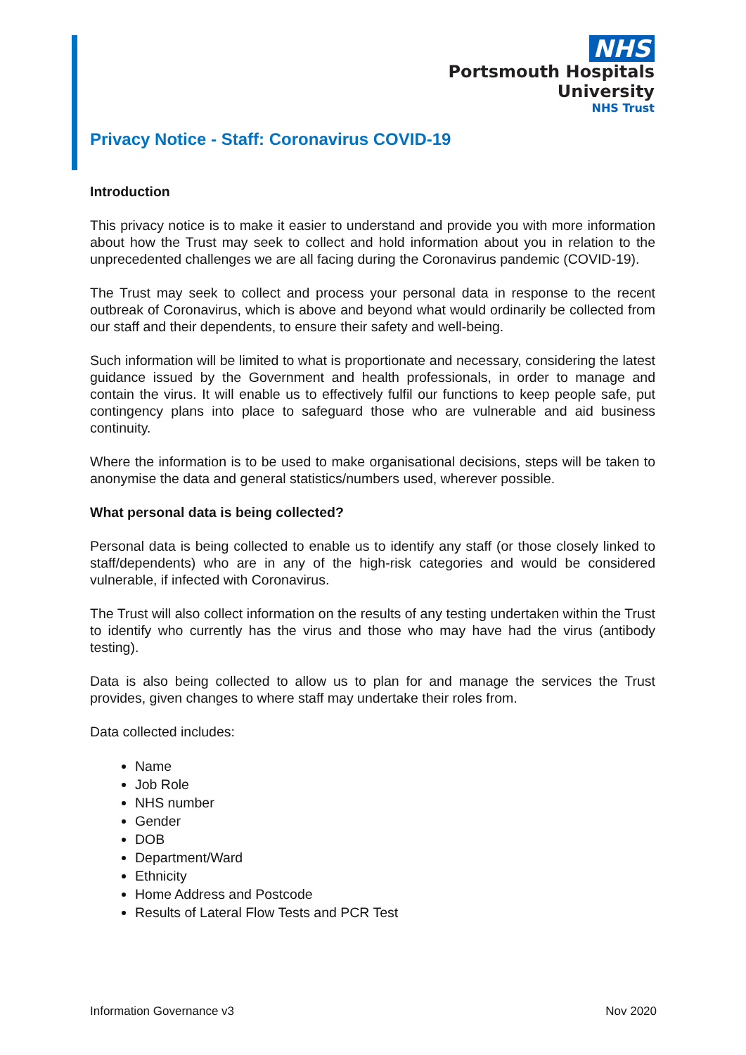NHS
Portsmouth Hospitals
University
NHS Trust
Privacy Notice - Staff: Coronavirus COVID-19
Introduction
This privacy notice is to make it easier to understand and provide you with more information about how the Trust may seek to collect and hold information about you in relation to the unprecedented challenges we are all facing during the Coronavirus pandemic (COVID-19).
The Trust may seek to collect and process your personal data in response to the recent outbreak of Coronavirus, which is above and beyond what would ordinarily be collected from our staff and their dependents, to ensure their safety and well-being.
Such information will be limited to what is proportionate and necessary, considering the latest guidance issued by the Government and health professionals, in order to manage and contain the virus. It will enable us to effectively fulfil our functions to keep people safe, put contingency plans into place to safeguard those who are vulnerable and aid business continuity.
Where the information is to be used to make organisational decisions, steps will be taken to anonymise the data and general statistics/numbers used, wherever possible.
What personal data is being collected?
Personal data is being collected to enable us to identify any staff (or those closely linked to staff/dependents) who are in any of the high-risk categories and would be considered vulnerable, if infected with Coronavirus.
The Trust will also collect information on the results of any testing undertaken within the Trust to identify who currently has the virus and those who may have had the virus (antibody testing).
Data is also being collected to allow us to plan for and manage the services the Trust provides, given changes to where staff may undertake their roles from.
Data collected includes:
Name
Job Role
NHS number
Gender
DOB
Department/Ward
Ethnicity
Home Address and Postcode
Results of Lateral Flow Tests and PCR Test
Information Governance v3 Nov 2020